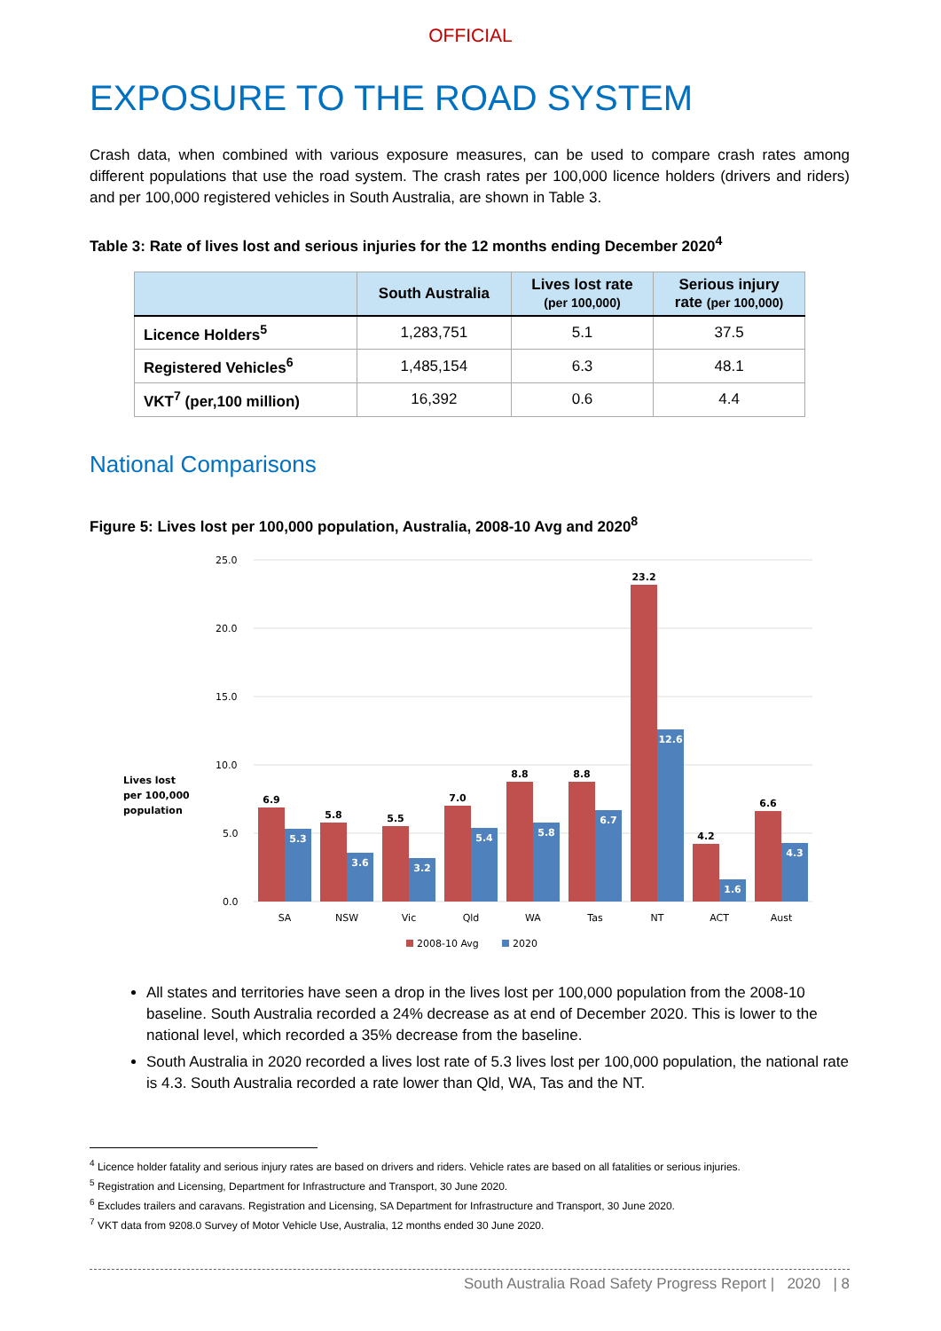OFFICIAL
EXPOSURE TO THE ROAD SYSTEM
Crash data, when combined with various exposure measures, can be used to compare crash rates among different populations that use the road system. The crash rates per 100,000 licence holders (drivers and riders) and per 100,000 registered vehicles in South Australia, are shown in Table 3.
Table 3: Rate of lives lost and serious injuries for the 12 months ending December 2020<sup>4</sup>
| | South Australia | Lives lost rate (per 100,000) | Serious injury rate (per 100,000) |
| --- | --- | --- | --- |
| Licence Holders<sup>5</sup> | 1,283,751 | 5.1 | 37.5 |
| Registered Vehicles<sup>6</sup> | 1,485,154 | 6.3 | 48.1 |
| VKT<sup>7</sup> (per,100 million) | 16,392 | 0.6 | 4.4 |
National Comparisons
Figure 5: Lives lost per 100,000 population, Australia, 2008-10 Avg and 2020<sup>8</sup>
Lives lost
per 100,000
population
25.0
20.0
15.0
10.0
5.0
0.0
6.9
5.8
5.5
7.0
8.8
8.8
23.2
4.2
6.6
5.3
3.6
3.2
5.4
5.8
6.7
12.6
1.6
4.3
SA
NSW
Vic
Qld
WA
Tas
NT
ACT
Aust
2008-10 Avg
2020
All states and territories have seen a drop in the lives lost per 100,000 population from the 2008-10 baseline. South Australia recorded a 24% decrease as at end of December 2020. This is lower to the national level, which recorded a 35% decrease from the baseline.
South Australia in 2020 recorded a lives lost rate of 5.3 lives lost per 100,000 population, the national rate is 4.3. South Australia recorded a rate lower than Qld, WA, Tas and the NT.
<sup>4</sup> Licence holder fatality and serious injury rates are based on drivers and riders. Vehicle rates are based on all fatalities or serious injuries.
<sup>5</sup> Registration and Licensing, Department for Infrastructure and Transport, 30 June 2020.
<sup>6</sup> Excludes trailers and caravans. Registration and Licensing, SA Department for Infrastructure and Transport, 30 June 2020.
<sup>7</sup> VKT data from 9208.0 Survey of Motor Vehicle Use, Australia, 12 months ended 30 June 2020.
South Australia Road Safety Progress Report | 2020 | 8